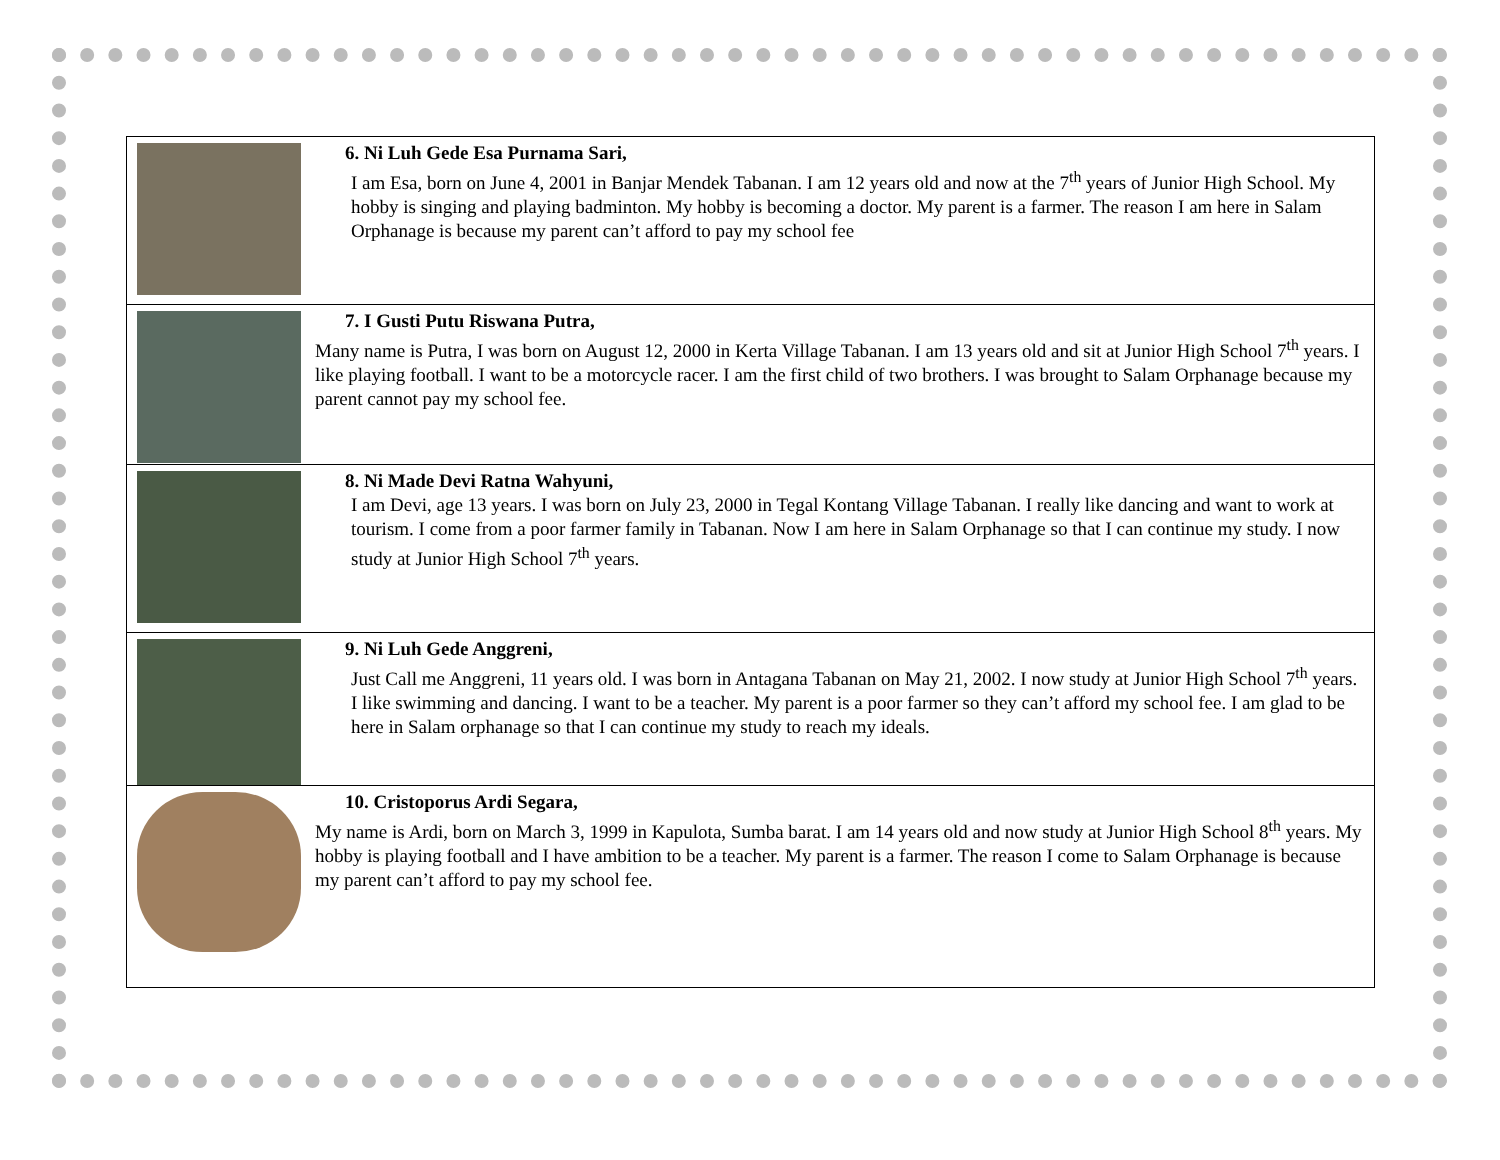| | 6. Ni Luh Gede Esa Purnama Sari, I am Esa, born on June 4, 2001 in Banjar Mendek Tabanan. I am 12 years old and now at the 7<sup>th</sup> years of Junior High School. My hobby is singing and playing badminton. My hobby is becoming a doctor. My parent is a farmer. The reason I am here in Salam Orphanage is because my parent can’t afford to pay my school fee |
| | 7. I Gusti Putu Riswana Putra, Many name is Putra, I was born on August 12, 2000 in Kerta Village Tabanan. I am 13 years old and sit at Junior High School 7<sup>th</sup> years. I like playing football. I want to be a motorcycle racer. I am the first child of two brothers. I was brought to Salam Orphanage because my parent cannot pay my school fee. |
| | 8. Ni Made Devi Ratna Wahyuni, I am Devi, age 13 years. I was born on July 23, 2000 in Tegal Kontang Village Tabanan. I really like dancing and want to work at tourism. I come from a poor farmer family in Tabanan. Now I am here in Salam Orphanage so that I can continue my study. I now study at Junior High School 7<sup>th</sup> years. |
| | 9. Ni Luh Gede Anggreni, Just Call me Anggreni, 11 years old. I was born in Antagana Tabanan on May 21, 2002. I now study at Junior High School 7<sup>th</sup> years. I like swimming and dancing. I want to be a teacher. My parent is a poor farmer so they can’t afford my school fee. I am glad to be here in Salam orphanage so that I can continue my study to reach my ideals. |
| | 10. Cristoporus Ardi Segara, My name is Ardi, born on March 3, 1999 in Kapulota, Sumba barat. I am 14 years old and now study at Junior High School 8<sup>th</sup> years. My hobby is playing football and I have ambition to be a teacher. My parent is a farmer. The reason I come to Salam Orphanage is because my parent can’t afford to pay my school fee. |